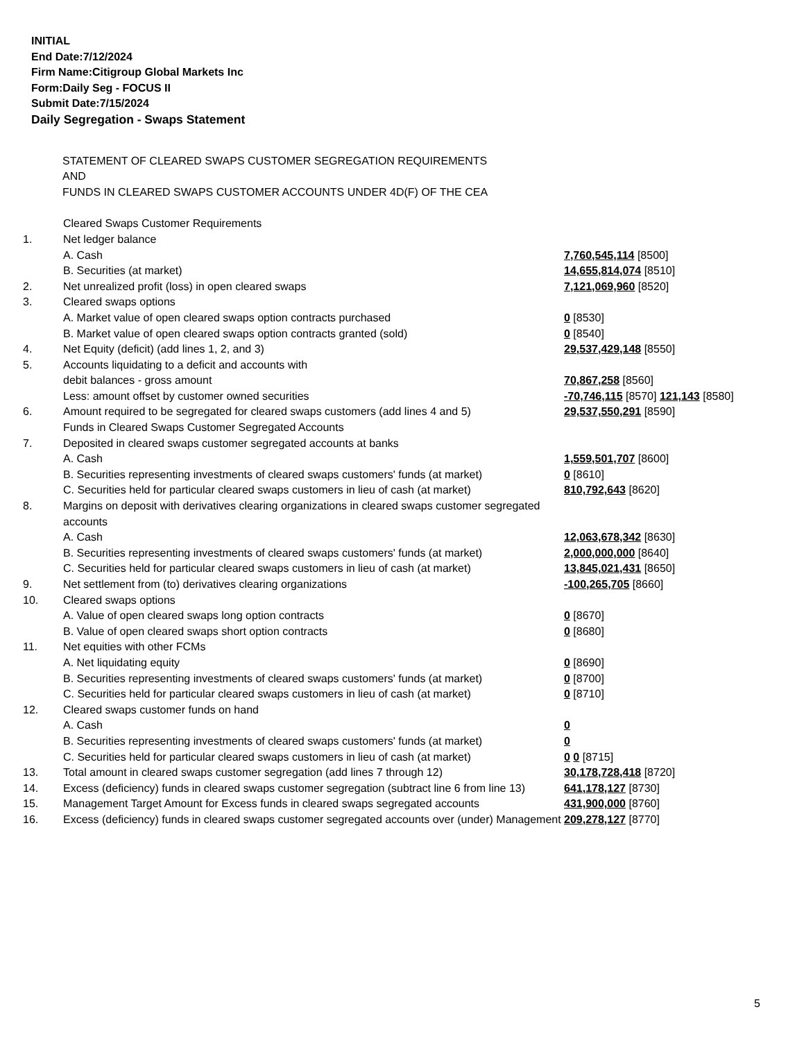INITIAL
End Date:7/12/2024
Firm Name:Citigroup Global Markets Inc
Form:Daily Seg - FOCUS II
Submit Date:7/15/2024
Daily Segregation - Swaps Statement
STATEMENT OF CLEARED SWAPS CUSTOMER SEGREGATION REQUIREMENTS
AND
FUNDS IN CLEARED SWAPS CUSTOMER ACCOUNTS UNDER 4D(F) OF THE CEA
| | Cleared Swaps Customer Requirements | |
| 1. | Net ledger balance | |
| | A. Cash | 7,760,545,114 [8500] |
| | B. Securities (at market) | 14,655,814,074 [8510] |
| 2. | Net unrealized profit (loss) in open cleared swaps | 7,121,069,960 [8520] |
| 3. | Cleared swaps options | |
| | A. Market value of open cleared swaps option contracts purchased | 0 [8530] |
| | B. Market value of open cleared swaps option contracts granted (sold) | 0 [8540] |
| 4. | Net Equity (deficit) (add lines 1, 2, and 3) | 29,537,429,148 [8550] |
| 5. | Accounts liquidating to a deficit and accounts with | |
| | debit balances - gross amount | 70,867,258 [8560] |
| | Less: amount offset by customer owned securities | -70,746,115 [8570] 121,143 [8580] |
| 6. | Amount required to be segregated for cleared swaps customers (add lines 4 and 5) | 29,537,550,291 [8590] |
| | Funds in Cleared Swaps Customer Segregated Accounts | |
| 7. | Deposited in cleared swaps customer segregated accounts at banks | |
| | A. Cash | 1,559,501,707 [8600] |
| | B. Securities representing investments of cleared swaps customers' funds (at market) | 0 [8610] |
| | C. Securities held for particular cleared swaps customers in lieu of cash (at market) | 810,792,643 [8620] |
| 8. | Margins on deposit with derivatives clearing organizations in cleared swaps customer segregated accounts | |
| | A. Cash | 12,063,678,342 [8630] |
| | B. Securities representing investments of cleared swaps customers' funds (at market) | 2,000,000,000 [8640] |
| | C. Securities held for particular cleared swaps customers in lieu of cash (at market) | 13,845,021,431 [8650] |
| 9. | Net settlement from (to) derivatives clearing organizations | -100,265,705 [8660] |
| 10. | Cleared swaps options | |
| | A. Value of open cleared swaps long option contracts | 0 [8670] |
| | B. Value of open cleared swaps short option contracts | 0 [8680] |
| 11. | Net equities with other FCMs | |
| | A. Net liquidating equity | 0 [8690] |
| | B. Securities representing investments of cleared swaps customers' funds (at market) | 0 [8700] |
| | C. Securities held for particular cleared swaps customers in lieu of cash (at market) | 0 [8710] |
| 12. | Cleared swaps customer funds on hand | |
| | A. Cash | 0 |
| | B. Securities representing investments of cleared swaps customers' funds (at market) | 0 |
| | C. Securities held for particular cleared swaps customers in lieu of cash (at market) | 0 0 [8715] |
| 13. | Total amount in cleared swaps customer segregation (add lines 7 through 12) | 30,178,728,418 [8720] |
| 14. | Excess (deficiency) funds in cleared swaps customer segregation (subtract line 6 from line 13) | 641,178,127 [8730] |
| 15. | Management Target Amount for Excess funds in cleared swaps segregated accounts | 431,900,000 [8760] |
| 16. | Excess (deficiency) funds in cleared swaps customer segregated accounts over (under) Management | 209,278,127 [8770] |
5